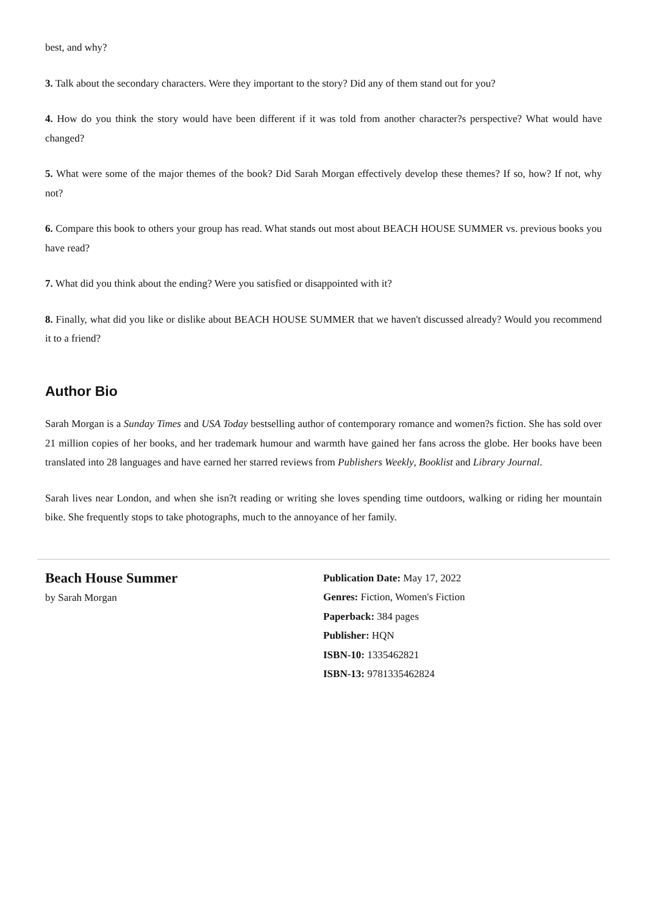best, and why?
3. Talk about the secondary characters. Were they important to the story? Did any of them stand out for you?
4. How do you think the story would have been different if it was told from another character?s perspective? What would have changed?
5. What were some of the major themes of the book? Did Sarah Morgan effectively develop these themes? If so, how? If not, why not?
6. Compare this book to others your group has read. What stands out most about BEACH HOUSE SUMMER vs. previous books you have read?
7. What did you think about the ending? Were you satisfied or disappointed with it?
8. Finally, what did you like or dislike about BEACH HOUSE SUMMER that we haven't discussed already? Would you recommend it to a friend?
Author Bio
Sarah Morgan is a Sunday Times and USA Today bestselling author of contemporary romance and women?s fiction. She has sold over 21 million copies of her books, and her trademark humour and warmth have gained her fans across the globe. Her books have been translated into 28 languages and have earned her starred reviews from Publishers Weekly, Booklist and Library Journal.
Sarah lives near London, and when she isn?t reading or writing she loves spending time outdoors, walking or riding her mountain bike. She frequently stops to take photographs, much to the annoyance of her family.
Beach House Summer
by Sarah Morgan
Publication Date: May 17, 2022
Genres: Fiction, Women's Fiction
Paperback: 384 pages
Publisher: HQN
ISBN-10: 1335462821
ISBN-13: 9781335462824